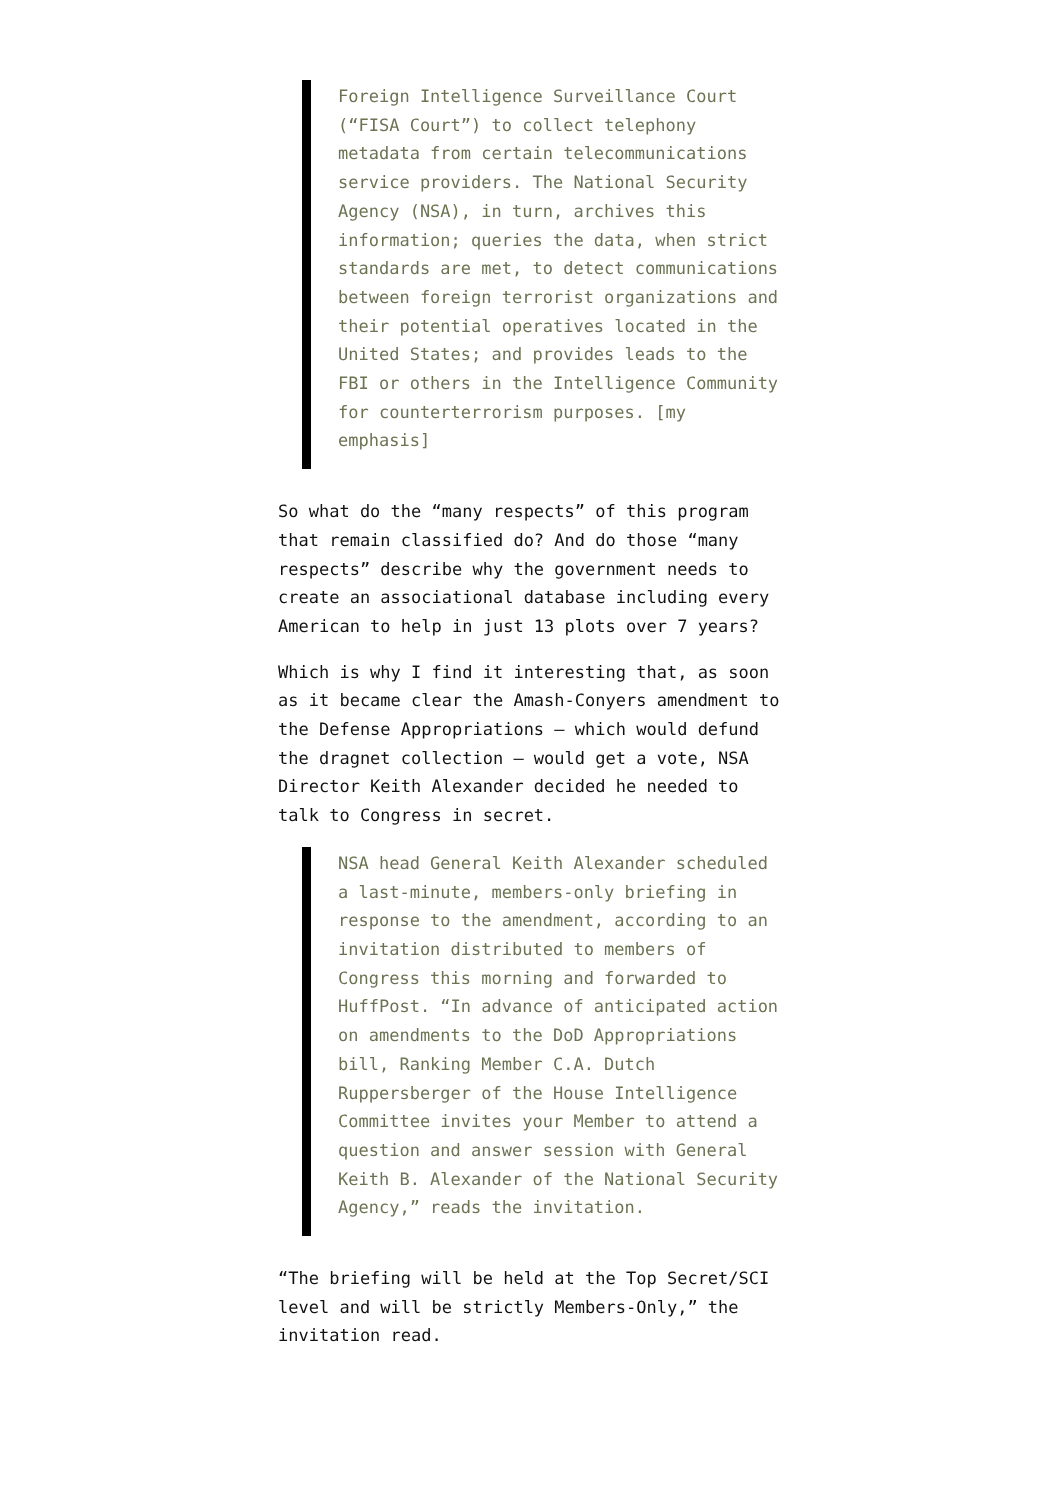Foreign Intelligence Surveillance Court (“FISA Court”) to collect telephony metadata from certain telecommunications service providers. The National Security Agency (NSA), in turn, archives this information; queries the data, when strict standards are met, to detect communications between foreign terrorist organizations and their potential operatives located in the United States; and provides leads to the FBI or others in the Intelligence Community for counterterrorism purposes. [my emphasis]
So what do the “many respects” of this program that remain classified do? And do those “many respects” describe why the government needs to create an associational database including every American to help in just 13 plots over 7 years?
Which is why I find it interesting that, as soon as it became clear the Amash-Conyers amendment to the Defense Appropriations – which would defund the dragnet collection – would get a vote, NSA Director Keith Alexander decided he needed to talk to Congress in secret.
NSA head General Keith Alexander scheduled a last-minute, members-only briefing in response to the amendment, according to an invitation distributed to members of Congress this morning and forwarded to HuffPost. “In advance of anticipated action on amendments to the DoD Appropriations bill, Ranking Member C.A. Dutch Ruppersberger of the House Intelligence Committee invites your Member to attend a question and answer session with General Keith B. Alexander of the National Security Agency,” reads the invitation.
“The briefing will be held at the Top Secret/SCI level and will be strictly Members-Only,” the invitation read.